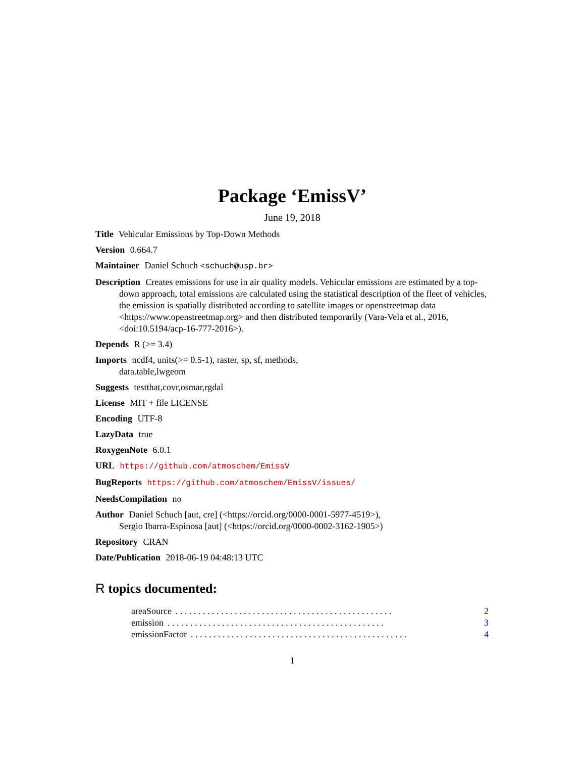Package ‘EmissV’
June 19, 2018
Title Vehicular Emissions by Top-Down Methods
Version 0.664.7
Maintainer Daniel Schuch <schuch@usp.br>
Description Creates emissions for use in air quality models. Vehicular emissions are estimated by a top-down approach, total emissions are calculated using the statistical description of the fleet of vehicles, the emission is spatially distributed according to satellite images or openstreetmap data <https://www.openstreetmap.org> and then distributed temporarily (Vara-Vela et al., 2016, <doi:10.5194/acp-16-777-2016>).
Depends R (>= 3.4)
Imports ncdf4, units(>= 0.5-1), raster, sp, sf, methods,
data.table,lwgeom
Suggests testthat,covr,osmar,rgdal
License MIT + file LICENSE
Encoding UTF-8
LazyData true
RoxygenNote 6.0.1
URL https://github.com/atmoschem/EmissV
BugReports https://github.com/atmoschem/EmissV/issues/
NeedsCompilation no
Author Daniel Schuch [aut, cre] (<https://orcid.org/0000-0001-5977-4519>),
Sergio Ibarra-Espinosa [aut] (<https://orcid.org/0000-0002-3162-1905>)
Repository CRAN
Date/Publication 2018-06-19 04:48:13 UTC
R topics documented:
areaSource. . . . . . . . . . . . . . . . . . . . . . . . . . . . . . . . . . . . . . . . . . . . . . . . 2
emission. . . . . . . . . . . . . . . . . . . . . . . . . . . . . . . . . . . . . . . . . . . . . . . . 3
emissionFactor. . . . . . . . . . . . . . . . . . . . . . . . . . . . . . . . . . . . . . . . . . . . . . . . 4
1